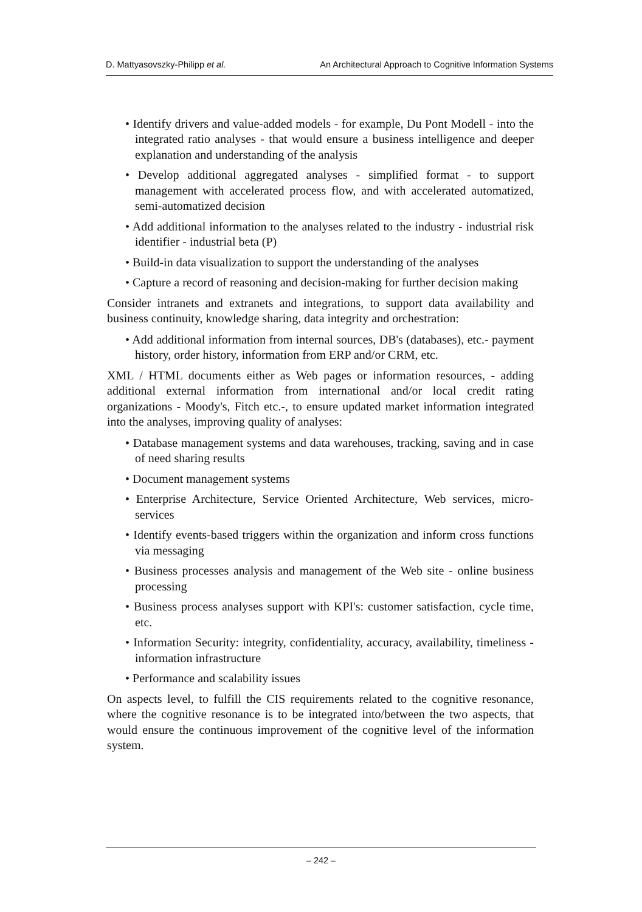D. Mattyasovszky-Philipp et al. An Architectural Approach to Cognitive Information Systems
• Identify drivers and value-added models - for example, Du Pont Modell - into the integrated ratio analyses - that would ensure a business intelligence and deeper explanation and understanding of the analysis
• Develop additional aggregated analyses - simplified format - to support management with accelerated process flow, and with accelerated automatized, semi-automatized decision
• Add additional information to the analyses related to the industry - industrial risk identifier - industrial beta (Ρ)
• Build-in data visualization to support the understanding of the analyses
• Capture a record of reasoning and decision-making for further decision making
Consider intranets and extranets and integrations, to support data availability and business continuity, knowledge sharing, data integrity and orchestration:
• Add additional information from internal sources, DB's (databases), etc.- payment history, order history, information from ERP and/or CRM, etc.
XML / HTML documents either as Web pages or information resources, - adding additional external information from international and/or local credit rating organizations - Moody's, Fitch etc.-, to ensure updated market information integrated into the analyses, improving quality of analyses:
• Database management systems and data warehouses, tracking, saving and in case of need sharing results
• Document management systems
• Enterprise Architecture, Service Oriented Architecture, Web services, micro-services
• Identify events-based triggers within the organization and inform cross functions via messaging
• Business processes analysis and management of the Web site - online business processing
• Business process analyses support with KPI's: customer satisfaction, cycle time, etc.
• Information Security: integrity, confidentiality, accuracy, availability, timeliness - information infrastructure
• Performance and scalability issues
On aspects level, to fulfill the CIS requirements related to the cognitive resonance, where the cognitive resonance is to be integrated into/between the two aspects, that would ensure the continuous improvement of the cognitive level of the information system.
– 242 –